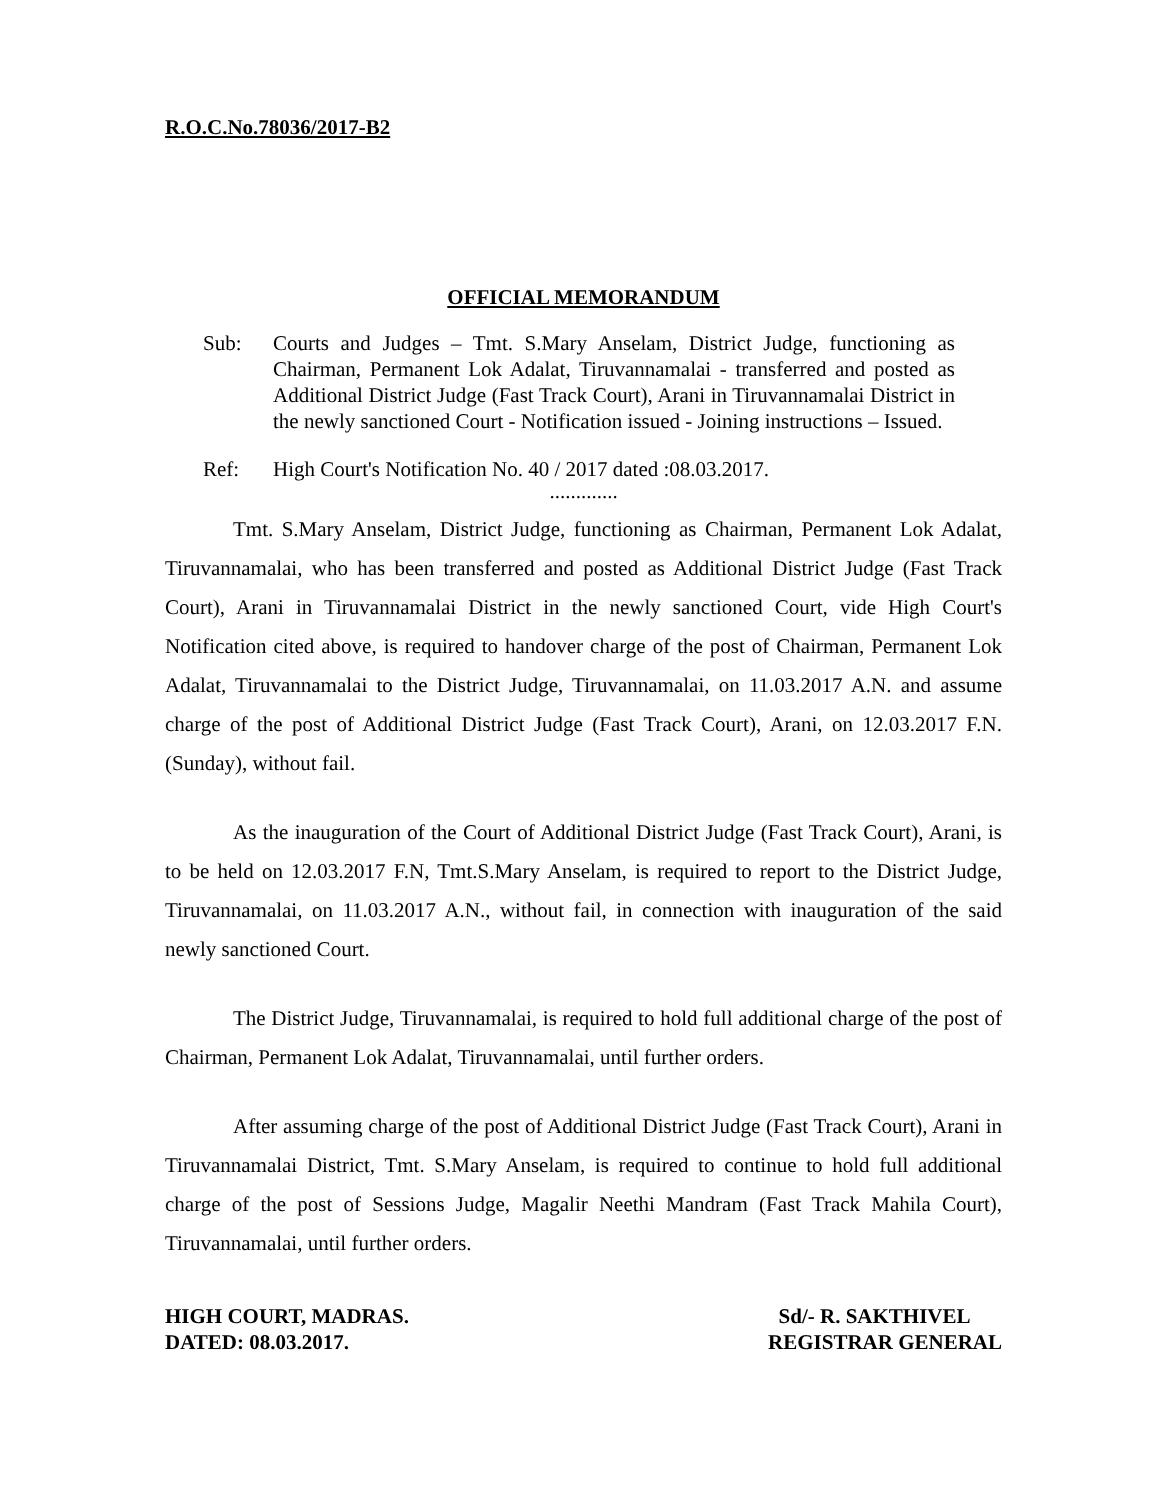R.O.C.No.78036/2017-B2
OFFICIAL MEMORANDUM
Sub: Courts and Judges – Tmt. S.Mary Anselam, District Judge, functioning as Chairman, Permanent Lok Adalat, Tiruvannamalai - transferred and posted as Additional District Judge (Fast Track Court), Arani in Tiruvannamalai District in the newly sanctioned Court - Notification issued - Joining instructions – Issued.
Ref: High Court's Notification No. 40 / 2017 dated :08.03.2017.
.............
Tmt. S.Mary Anselam, District Judge, functioning as Chairman, Permanent Lok Adalat, Tiruvannamalai, who has been transferred and posted as Additional District Judge (Fast Track Court), Arani in Tiruvannamalai District in the newly sanctioned Court, vide High Court's Notification cited above, is required to handover charge of the post of Chairman, Permanent Lok Adalat, Tiruvannamalai to the District Judge, Tiruvannamalai, on 11.03.2017 A.N. and assume charge of the post of Additional District Judge (Fast Track Court), Arani, on 12.03.2017 F.N. (Sunday), without fail.
As the inauguration of the Court of Additional District Judge (Fast Track Court), Arani, is to be held on 12.03.2017 F.N, Tmt.S.Mary Anselam, is required to report to the District Judge, Tiruvannamalai, on 11.03.2017 A.N., without fail, in connection with inauguration of the said newly sanctioned Court.
The District Judge, Tiruvannamalai, is required to hold full additional charge of the post of Chairman, Permanent Lok Adalat, Tiruvannamalai, until further orders.
After assuming charge of the post of Additional District Judge (Fast Track Court), Arani in Tiruvannamalai District, Tmt. S.Mary Anselam, is required to continue to hold full additional charge of the post of Sessions Judge, Magalir Neethi Mandram (Fast Track Mahila Court), Tiruvannamalai, until further orders.
HIGH COURT, MADRAS.
DATED: 08.03.2017.
Sd/- R. SAKTHIVEL
REGISTRAR GENERAL